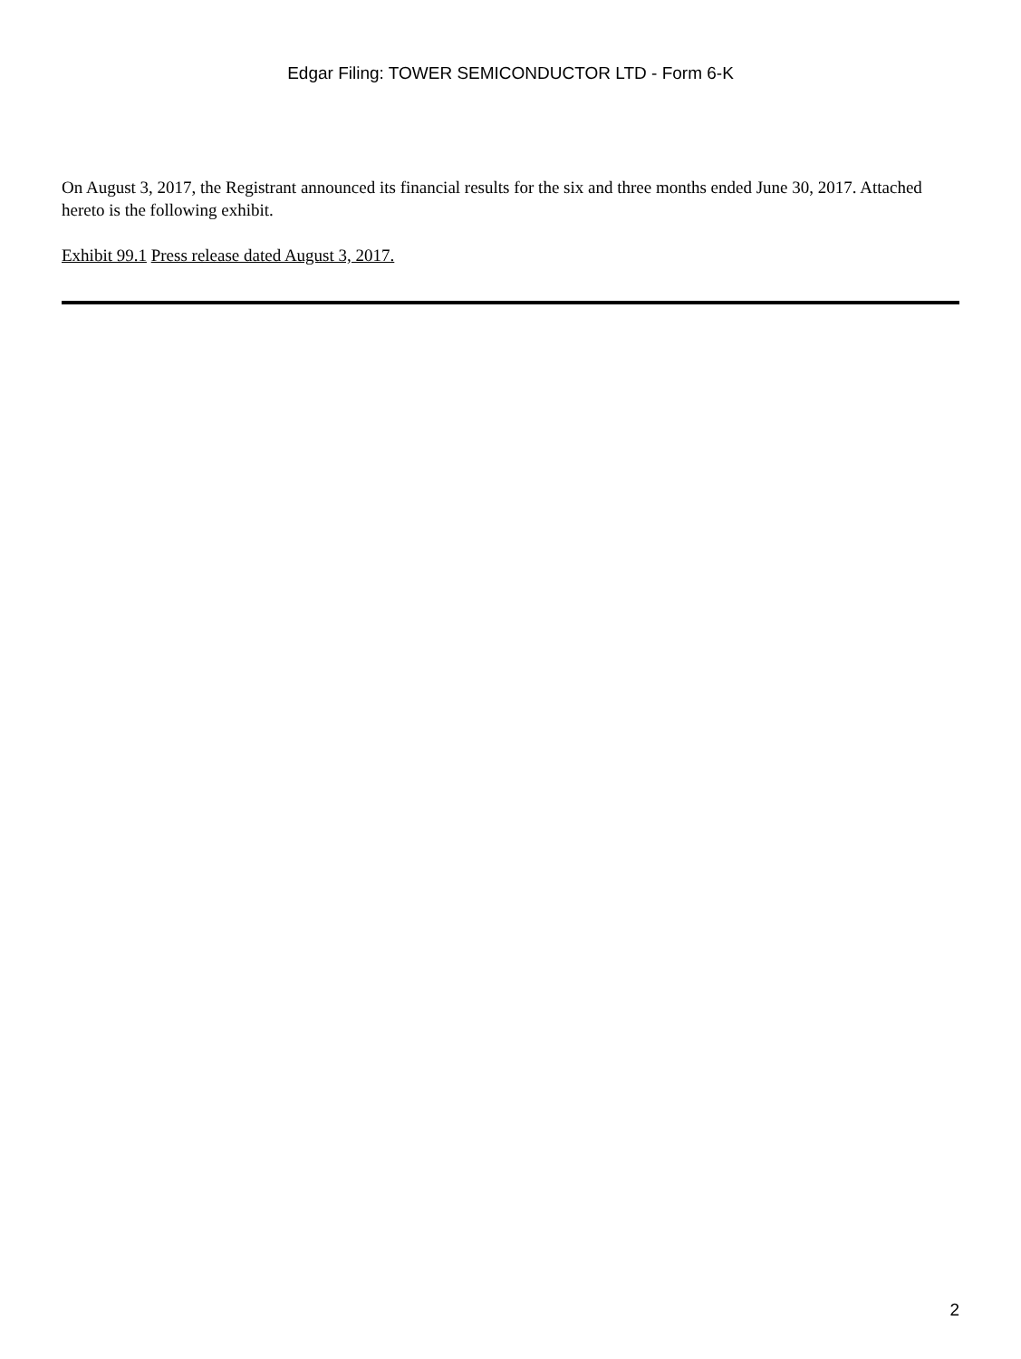Edgar Filing: TOWER SEMICONDUCTOR LTD - Form 6-K
On August 3, 2017, the Registrant announced its financial results for the six and three months ended June 30, 2017. Attached hereto is the following exhibit.
Exhibit 99.1 Press release dated August 3, 2017.
2